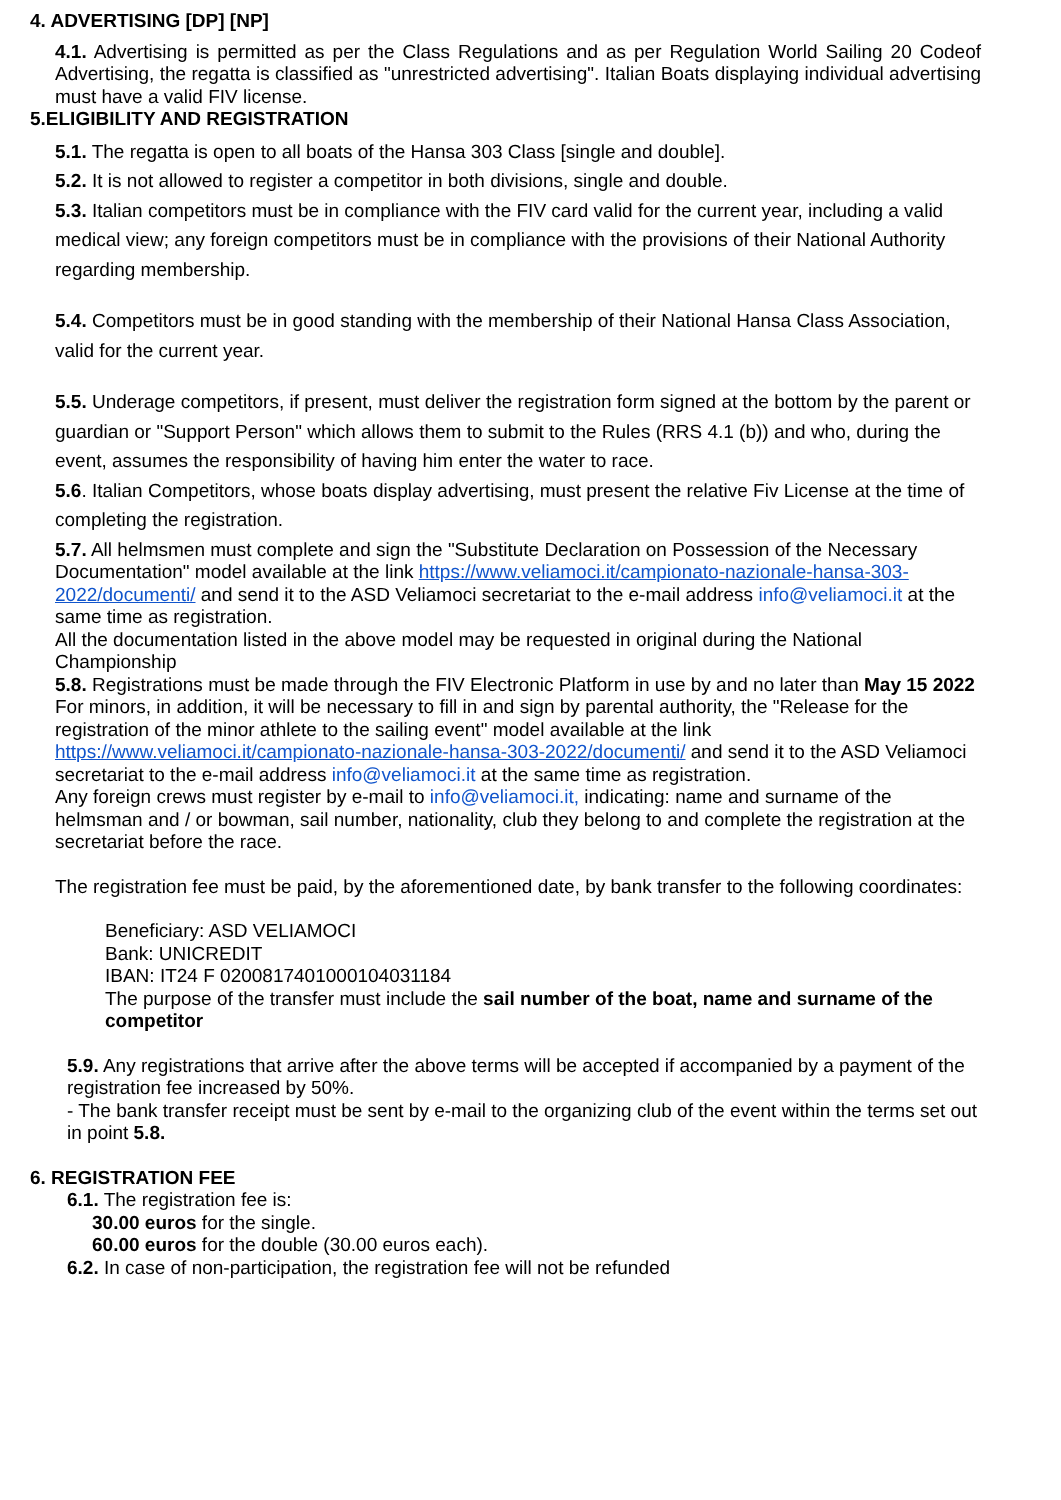4. ADVERTISING [DP] [NP]
4.1. Advertising is permitted as per the Class Regulations and as per Regulation World Sailing 20 Codeof Advertising, the regatta is classified as "unrestricted advertising". Italian Boats displaying individual advertising must have a valid FIV license.
5.ELIGIBILITY AND REGISTRATION
5.1. The regatta is open to all boats of the Hansa 303 Class [single and double].
5.2. It is not allowed to register a competitor in both divisions, single and double.
5.3. Italian competitors must be in compliance with the FIV card valid for the current year, including a valid medical view; any foreign competitors must be in compliance with the provisions of their National Authority regarding membership.
5.4. Competitors must be in good standing with the membership of their National Hansa Class Association, valid for the current year.
5.5. Underage competitors, if present, must deliver the registration form signed at the bottom by the parent or guardian or "Support Person" which allows them to submit to the Rules (RRS 4.1 (b)) and who, during the event, assumes the responsibility of having him enter the water to race.
5.6. Italian Competitors, whose boats display advertising, must present the relative Fiv License at the time of completing the registration.
5.7. All helmsmen must complete and sign the "Substitute Declaration on Possession of the Necessary Documentation" model available at the link https://www.veliamoci.it/campionato-nazionale-hansa-303-2022/documenti/ and send it to the ASD Veliamoci secretariat to the e-mail address info@veliamoci.it at the same time as registration.
All the documentation listed in the above model may be requested in original during the National Championship
5.8. Registrations must be made through the FIV Electronic Platform in use by and no later than May 15 2022
For minors, in addition, it will be necessary to fill in and sign by parental authority, the "Release for the registration of the minor athlete to the sailing event" model available at the link https://www.veliamoci.it/campionato-nazionale-hansa-303-2022/documenti/ and send it to the ASD Veliamoci secretariat to the e-mail address info@veliamoci.it at the same time as registration.
Any foreign crews must register by e-mail to info@veliamoci.it, indicating: name and surname of the helmsman and / or bowman, sail number, nationality, club they belong to and complete the registration at the secretariat before the race.
The registration fee must be paid, by the aforementioned date, by bank transfer to the following coordinates:
Beneficiary: ASD VELIAMOCI
Bank: UNICREDIT
IBAN: IT24 F 0200817401000104031184
The purpose of the transfer must include the sail number of the boat, name and surname of the competitor
5.9. Any registrations that arrive after the above terms will be accepted if accompanied by a payment of the registration fee increased by 50%.
- The bank transfer receipt must be sent by e-mail to the organizing club of the event within the terms set out in point 5.8.
6. REGISTRATION FEE
6.1. The registration fee is:
30.00 euros for the single.
60.00 euros for the double (30.00 euros each).
6.2. In case of non-participation, the registration fee will not be refunded